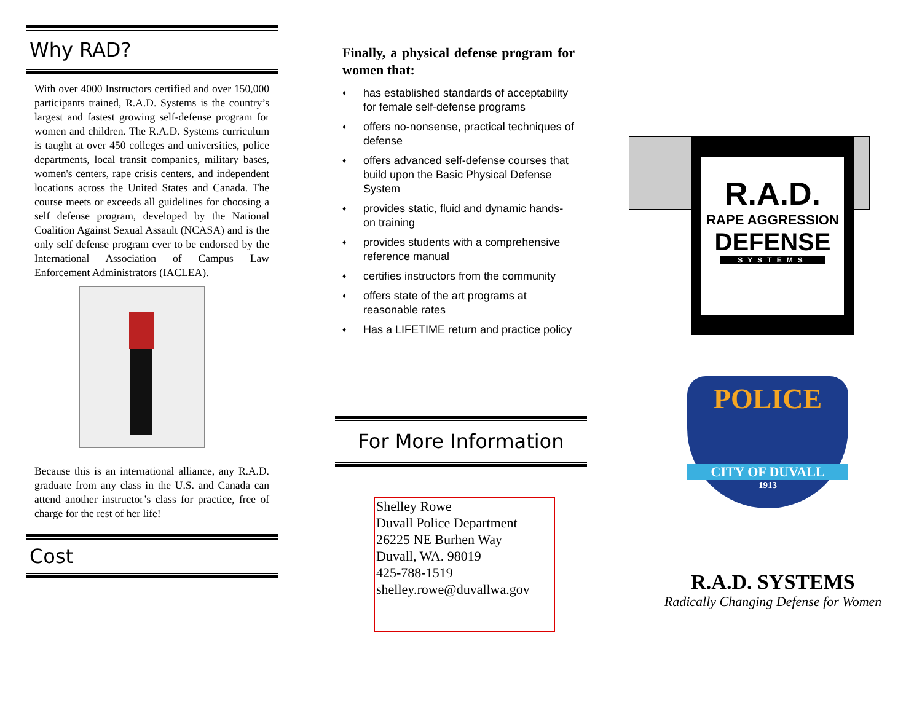Why RAD?
With over 4000 Instructors certified and over 150,000 participants trained, R.A.D. Systems is the country’s largest and fastest growing self-defense program for women and children. The R.A.D. Systems curriculum is taught at over 450 colleges and universities, police departments, local transit companies, military bases, women's centers, rape crisis centers, and independent locations across the United States and Canada. The course meets or exceeds all guidelines for choosing a self defense program, developed by the National Coalition Against Sexual Assault (NCASA) and is the only self defense program ever to be endorsed by the International Association of Campus Law Enforcement Administrators (IACLEA).
Because this is an international alliance, any R.A.D. graduate from any class in the U.S. and Canada can attend another instructor’s class for practice, free of charge for the rest of her life!
Cost
Finally, a physical defense program for women that:
♦ has established standards of acceptability for female self-defense programs
♦ offers no-nonsense, practical techniques of defense
♦ offers advanced self-defense courses that build upon the Basic Physical Defense System
♦ provides static, fluid and dynamic hands-on training
♦ provides students with a comprehensive reference manual
♦ certifies instructors from the community
♦ offers state of the art programs at reasonable rates
♦ Has a LIFETIME return and practice policy
For More Information
Shelley Rowe
Duvall Police Department
26225 NE Burhen Way
Duvall, WA. 98019
425-788-1519
shelley.rowe@duvallwa.gov
R.A.D.
RAPE AGGRESSION
DEFENSE
SYSTEMS
POLICE
CITY OF DUVALL
1913
R.A.D. SYSTEMS
Radically Changing Defense for Women